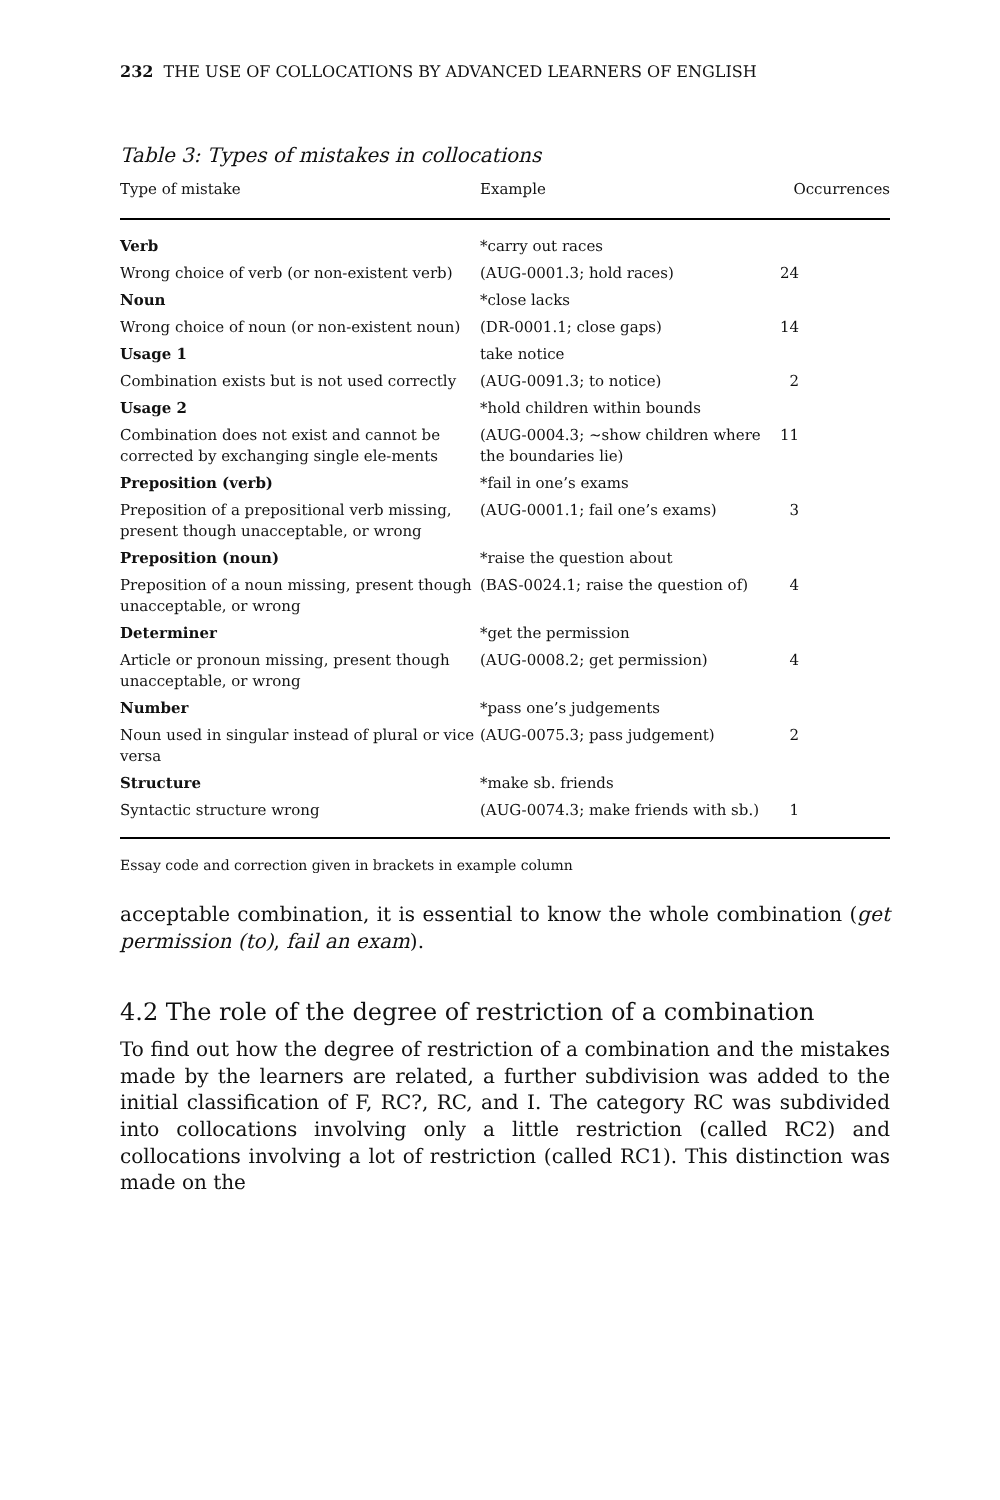232 THE USE OF COLLOCATIONS BY ADVANCED LEARNERS OF ENGLISH
Table 3: Types of mistakes in collocations
| Type of mistake | Example | Occurrences |
| --- | --- | --- |
| Verb | *carry out races | |
| Wrong choice of verb (or non-existent verb) | (AUG-0001.3; hold races) | 24 |
| Noun | *close lacks | |
| Wrong choice of noun (or non-existent noun) | (DR-0001.1; close gaps) | 14 |
| Usage 1 | take notice | |
| Combination exists but is not used correctly | (AUG-0091.3; to notice) | 2 |
| Usage 2 | *hold children within bounds | |
| Combination does not exist and cannot be corrected by exchanging single ele-ments | (AUG-0004.3; ∼show children where the boundaries lie) | 11 |
| Preposition (verb) | *fail in one’s exams | |
| Preposition of a prepositional verb missing, present though unacceptable, or wrong | (AUG-0001.1; fail one’s exams) | 3 |
| Preposition (noun) | *raise the question about | |
| Preposition of a noun missing, present though unacceptable, or wrong | (BAS-0024.1; raise the question of) | 4 |
| Determiner | *get the permission | |
| Article or pronoun missing, present though unacceptable, or wrong | (AUG-0008.2; get permission) | 4 |
| Number | *pass one’s judgements | |
| Noun used in singular instead of plural or vice versa | (AUG-0075.3; pass judgement) | 2 |
| Structure | *make sb. friends | |
| Syntactic structure wrong | (AUG-0074.3; make friends with sb.) | 1 |
Essay code and correction given in brackets in example column
acceptable combination, it is essential to know the whole combination (get permission (to), fail an exam).
4.2 The role of the degree of restriction of a combination
To find out how the degree of restriction of a combination and the mistakes made by the learners are related, a further subdivision was added to the initial classification of F, RC?, RC, and I. The category RC was subdivided into collocations involving only a little restriction (called RC2) and collocations involving a lot of restriction (called RC1). This distinction was made on the